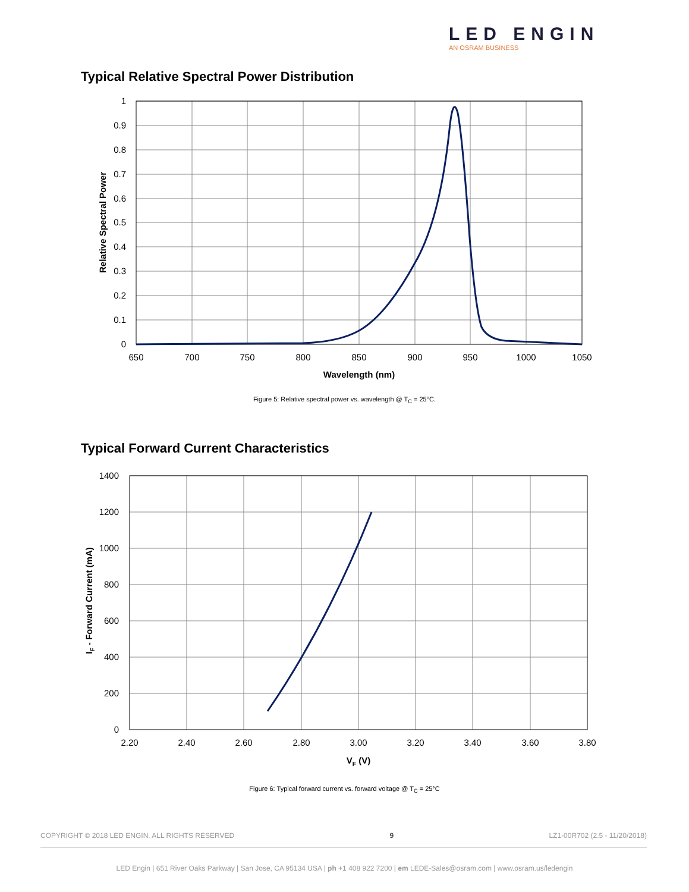LED ENGIN
AN OSRAM BUSINESS
Typical Relative Spectral Power Distribution
1
0.9
0.8
0.7
0.6
0.5
0.4
0.3
0.2
0.1
0
650
700
750
800
850
900
950
1000
1050
Wavelength (nm)
Relative Spectral Power
Figure 5: Relative spectral power vs. wavelength @ T<sub>C</sub> = 25°C.
Typical Forward Current Characteristics
1400
1200
1000
800
600
400
200
0
2.20
2.40
2.60
2.80
3.00
3.20
3.40
3.60
3.80
VF (V)
IF - Forward Current (mA)
Figure 6: Typical forward current vs. forward voltage @ T<sub>C</sub> = 25°C
COPYRIGHT © 2018 LED ENGIN. ALL RIGHTS RESERVED 9 LZ1-00R702 (2.5 - 11/20/2018)
LED Engin | 651 River Oaks Parkway | San Jose, CA 95134 USA | ph +1 408 922 7200 | em LEDE-Sales@osram.com | www.osram.us/ledengin